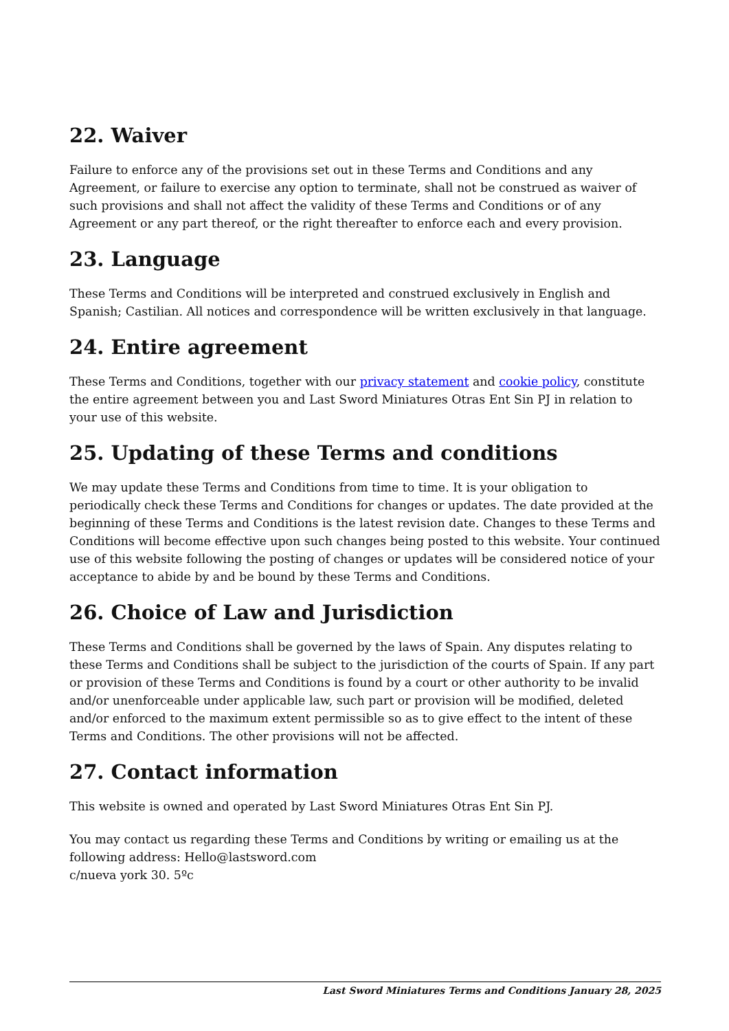22. Waiver
Failure to enforce any of the provisions set out in these Terms and Conditions and any Agreement, or failure to exercise any option to terminate, shall not be construed as waiver of such provisions and shall not affect the validity of these Terms and Conditions or of any Agreement or any part thereof, or the right thereafter to enforce each and every provision.
23. Language
These Terms and Conditions will be interpreted and construed exclusively in English and Spanish; Castilian. All notices and correspondence will be written exclusively in that language.
24. Entire agreement
These Terms and Conditions, together with our privacy statement and cookie policy, constitute the entire agreement between you and Last Sword Miniatures Otras Ent Sin PJ in relation to your use of this website.
25. Updating of these Terms and conditions
We may update these Terms and Conditions from time to time. It is your obligation to periodically check these Terms and Conditions for changes or updates. The date provided at the beginning of these Terms and Conditions is the latest revision date. Changes to these Terms and Conditions will become effective upon such changes being posted to this website. Your continued use of this website following the posting of changes or updates will be considered notice of your acceptance to abide by and be bound by these Terms and Conditions.
26. Choice of Law and Jurisdiction
These Terms and Conditions shall be governed by the laws of Spain. Any disputes relating to these Terms and Conditions shall be subject to the jurisdiction of the courts of Spain. If any part or provision of these Terms and Conditions is found by a court or other authority to be invalid and/or unenforceable under applicable law, such part or provision will be modified, deleted and/or enforced to the maximum extent permissible so as to give effect to the intent of these Terms and Conditions. The other provisions will not be affected.
27. Contact information
This website is owned and operated by Last Sword Miniatures Otras Ent Sin PJ.
You may contact us regarding these Terms and Conditions by writing or emailing us at the following address: Hello@lastsword.com
c/nueva york 30. 5ºc
Last Sword Miniatures Terms and Conditions January 28, 2025